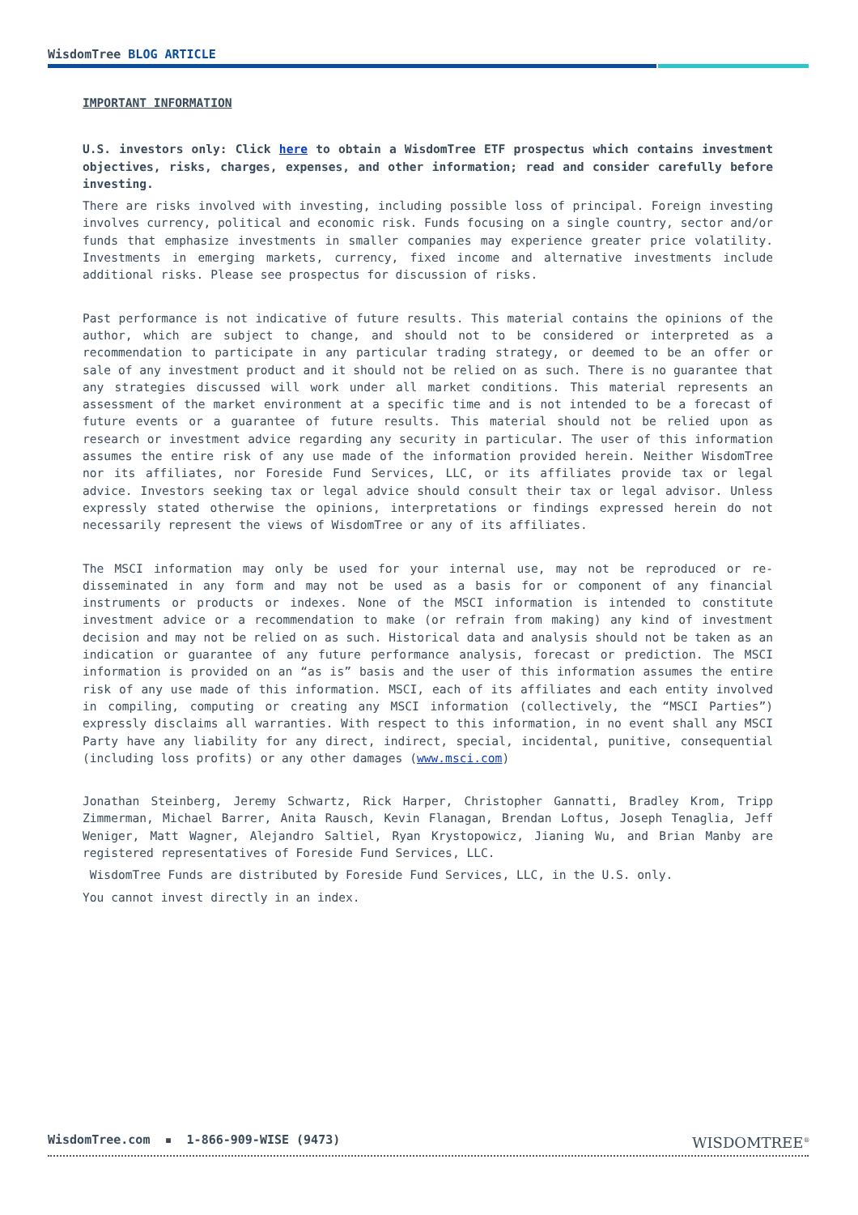WisdomTree BLOG ARTICLE
IMPORTANT INFORMATION
U.S. investors only: Click here to obtain a WisdomTree ETF prospectus which contains investment objectives, risks, charges, expenses, and other information; read and consider carefully before investing.
There are risks involved with investing, including possible loss of principal. Foreign investing involves currency, political and economic risk. Funds focusing on a single country, sector and/or funds that emphasize investments in smaller companies may experience greater price volatility. Investments in emerging markets, currency, fixed income and alternative investments include additional risks. Please see prospectus for discussion of risks.
Past performance is not indicative of future results. This material contains the opinions of the author, which are subject to change, and should not to be considered or interpreted as a recommendation to participate in any particular trading strategy, or deemed to be an offer or sale of any investment product and it should not be relied on as such. There is no guarantee that any strategies discussed will work under all market conditions. This material represents an assessment of the market environment at a specific time and is not intended to be a forecast of future events or a guarantee of future results. This material should not be relied upon as research or investment advice regarding any security in particular. The user of this information assumes the entire risk of any use made of the information provided herein. Neither WisdomTree nor its affiliates, nor Foreside Fund Services, LLC, or its affiliates provide tax or legal advice. Investors seeking tax or legal advice should consult their tax or legal advisor. Unless expressly stated otherwise the opinions, interpretations or findings expressed herein do not necessarily represent the views of WisdomTree or any of its affiliates.
The MSCI information may only be used for your internal use, may not be reproduced or re-disseminated in any form and may not be used as a basis for or component of any financial instruments or products or indexes. None of the MSCI information is intended to constitute investment advice or a recommendation to make (or refrain from making) any kind of investment decision and may not be relied on as such. Historical data and analysis should not be taken as an indication or guarantee of any future performance analysis, forecast or prediction. The MSCI information is provided on an “as is” basis and the user of this information assumes the entire risk of any use made of this information. MSCI, each of its affiliates and each entity involved in compiling, computing or creating any MSCI information (collectively, the “MSCI Parties”) expressly disclaims all warranties. With respect to this information, in no event shall any MSCI Party have any liability for any direct, indirect, special, incidental, punitive, consequential (including loss profits) or any other damages (www.msci.com)
Jonathan Steinberg, Jeremy Schwartz, Rick Harper, Christopher Gannatti, Bradley Krom, Tripp Zimmerman, Michael Barrer, Anita Rausch, Kevin Flanagan, Brendan Loftus, Joseph Tenaglia, Jeff Weniger, Matt Wagner, Alejandro Saltiel, Ryan Krystopowicz, Jianing Wu, and Brian Manby are registered representatives of Foreside Fund Services, LLC.
WisdomTree Funds are distributed by Foreside Fund Services, LLC, in the U.S. only.
You cannot invest directly in an index.
WISDOMTREE<sup>®</sup>
WisdomTree.com ▪ 1-866-909-WISE (9473)